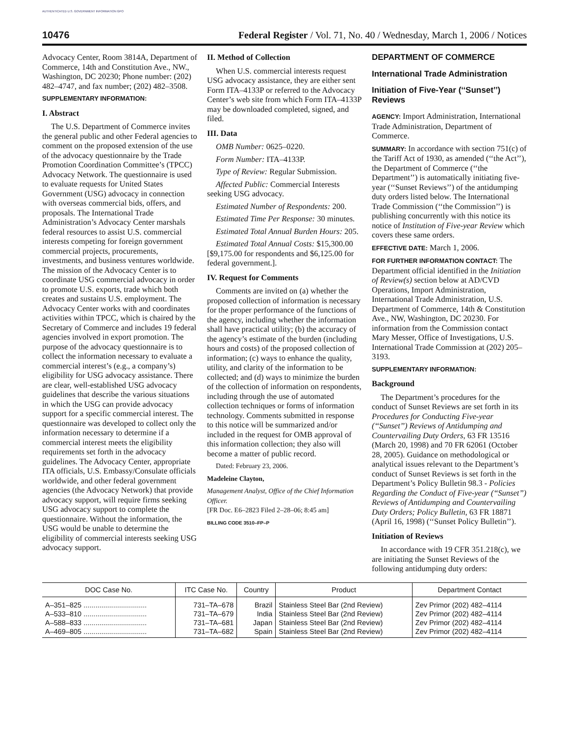AUTHENTICATED U.S. GOVERNMENT INFORMATION GPO
10476 Federal Register / Vol. 71, No. 40 / Wednesday, March 1, 2006 / Notices
Advocacy Center, Room 3814A, Department of Commerce, 14th and Constitution Ave., NW., Washington, DC 20230; Phone number: (202) 482–4747, and fax number; (202) 482–3508.
SUPPLEMENTARY INFORMATION:
I. Abstract
The U.S. Department of Commerce invites the general public and other Federal agencies to comment on the proposed extension of the use of the advocacy questionnaire by the Trade Promotion Coordination Committee’s (TPCC) Advocacy Network. The questionnaire is used to evaluate requests for United States Government (USG) advocacy in connection with overseas commercial bids, offers, and proposals. The International Trade Administration’s Advocacy Center marshals federal resources to assist U.S. commercial interests competing for foreign government commercial projects, procurements, investments, and business ventures worldwide. The mission of the Advocacy Center is to coordinate USG commercial advocacy in order to promote U.S. exports, trade which both creates and sustains U.S. employment. The Advocacy Center works with and coordinates activities within TPCC, which is chaired by the Secretary of Commerce and includes 19 federal agencies involved in export promotion. The purpose of the advocacy questionnaire is to collect the information necessary to evaluate a commercial interest’s (e.g., a company’s) eligibility for USG advocacy assistance. There are clear, well-established USG advocacy guidelines that describe the various situations in which the USG can provide advocacy support for a specific commercial interest. The questionnaire was developed to collect only the information necessary to determine if a commercial interest meets the eligibility requirements set forth in the advocacy guidelines. The Advocacy Center, appropriate ITA officials, U.S. Embassy/Consulate officials worldwide, and other federal government agencies (the Advocacy Network) that provide advocacy support, will require firms seeking USG advocacy support to complete the questionnaire. Without the information, the USG would be unable to determine the eligibility of commercial interests seeking USG advocacy support.
II. Method of Collection
When U.S. commercial interests request USG advocacy assistance, they are either sent Form ITA–4133P or referred to the Advocacy Center’s web site from which Form ITA–4133P may be downloaded completed, signed, and filed.
III. Data
OMB Number: 0625–0220.
Form Number: ITA–4133P.
Type of Review: Regular Submission.
Affected Public: Commercial Interests seeking USG advocacy.
Estimated Number of Respondents: 200.
Estimated Time Per Response: 30 minutes.
Estimated Total Annual Burden Hours: 205.
Estimated Total Annual Costs: $15,300.00 [$9,175.00 for respondents and $6,125.00 for federal government.].
IV. Request for Comments
Comments are invited on (a) whether the proposed collection of information is necessary for the proper performance of the functions of the agency, including whether the information shall have practical utility; (b) the accuracy of the agency’s estimate of the burden (including hours and costs) of the proposed collection of information; (c) ways to enhance the quality, utility, and clarity of the information to be collected; and (d) ways to minimize the burden of the collection of information on respondents, including through the use of automated collection techniques or forms of information technology. Comments submitted in response to this notice will be summarized and/or included in the request for OMB approval of this information collection; they also will become a matter of public record.
Dated: February 23, 2006.
Madeleine Clayton,
Management Analyst, Office of the Chief Information Officer.
[FR Doc. E6–2823 Filed 2–28–06; 8:45 am]
BILLING CODE 3510–FP–P
DEPARTMENT OF COMMERCE
International Trade Administration
Initiation of Five-Year (‘‘Sunset’’) Reviews
AGENCY: Import Administration, International Trade Administration, Department of Commerce.
SUMMARY: In accordance with section 751(c) of the Tariff Act of 1930, as amended (‘‘the Act’’), the Department of Commerce (‘‘the Department’’) is automatically initiating five-year (‘‘Sunset Reviews’’) of the antidumping duty orders listed below. The International Trade Commission (‘‘the Commission’’) is publishing concurrently with this notice its notice of Institution of Five-year Review which covers these same orders.
EFFECTIVE DATE: March 1, 2006.
FOR FURTHER INFORMATION CONTACT: The Department official identified in the Initiation of Review(s) section below at AD/CVD Operations, Import Administration, International Trade Administration, U.S. Department of Commerce, 14th & Constitution Ave., NW, Washington, DC 20230. For information from the Commission contact Mary Messer, Office of Investigations, U.S. International Trade Commission at (202) 205–3193.
SUPPLEMENTARY INFORMATION:
Background
The Department’s procedures for the conduct of Sunset Reviews are set forth in its Procedures for Conducting Five-year (‘‘Sunset’’) Reviews of Antidumping and Countervailing Duty Orders, 63 FR 13516 (March 20, 1998) and 70 FR 62061 (October 28, 2005). Guidance on methodological or analytical issues relevant to the Department’s conduct of Sunset Reviews is set forth in the Department’s Policy Bulletin 98.3 - Policies Regarding the Conduct of Five-year (‘‘Sunset’’) Reviews of Antidumping and Countervailing Duty Orders; Policy Bulletin, 63 FR 18871 (April 16, 1998) (‘‘Sunset Policy Bulletin’’).
Initiation of Reviews
In accordance with 19 CFR 351.218(c), we are initiating the Sunset Reviews of the following antidumping duty orders:
| DOC Case No. | ITC Case No. | Country | Product | Department Contact |
| --- | --- | --- | --- | --- |
| A–351–825 ................................ | 731–TA–678 | Brazil | Stainless Steel Bar (2nd Review) | Zev Primor (202) 482–4114 |
| A–533–810 ................................ | 731–TA–679 | India | Stainless Steel Bar (2nd Review) | Zev Primor (202) 482–4114 |
| A–588–833 ................................ | 731–TA–681 | Japan | Stainless Steel Bar (2nd Review) | Zev Primor (202) 482–4114 |
| A–469–805 ................................ | 731–TA–682 | Spain | Stainless Steel Bar (2nd Review) | Zev Primor (202) 482–4114 |